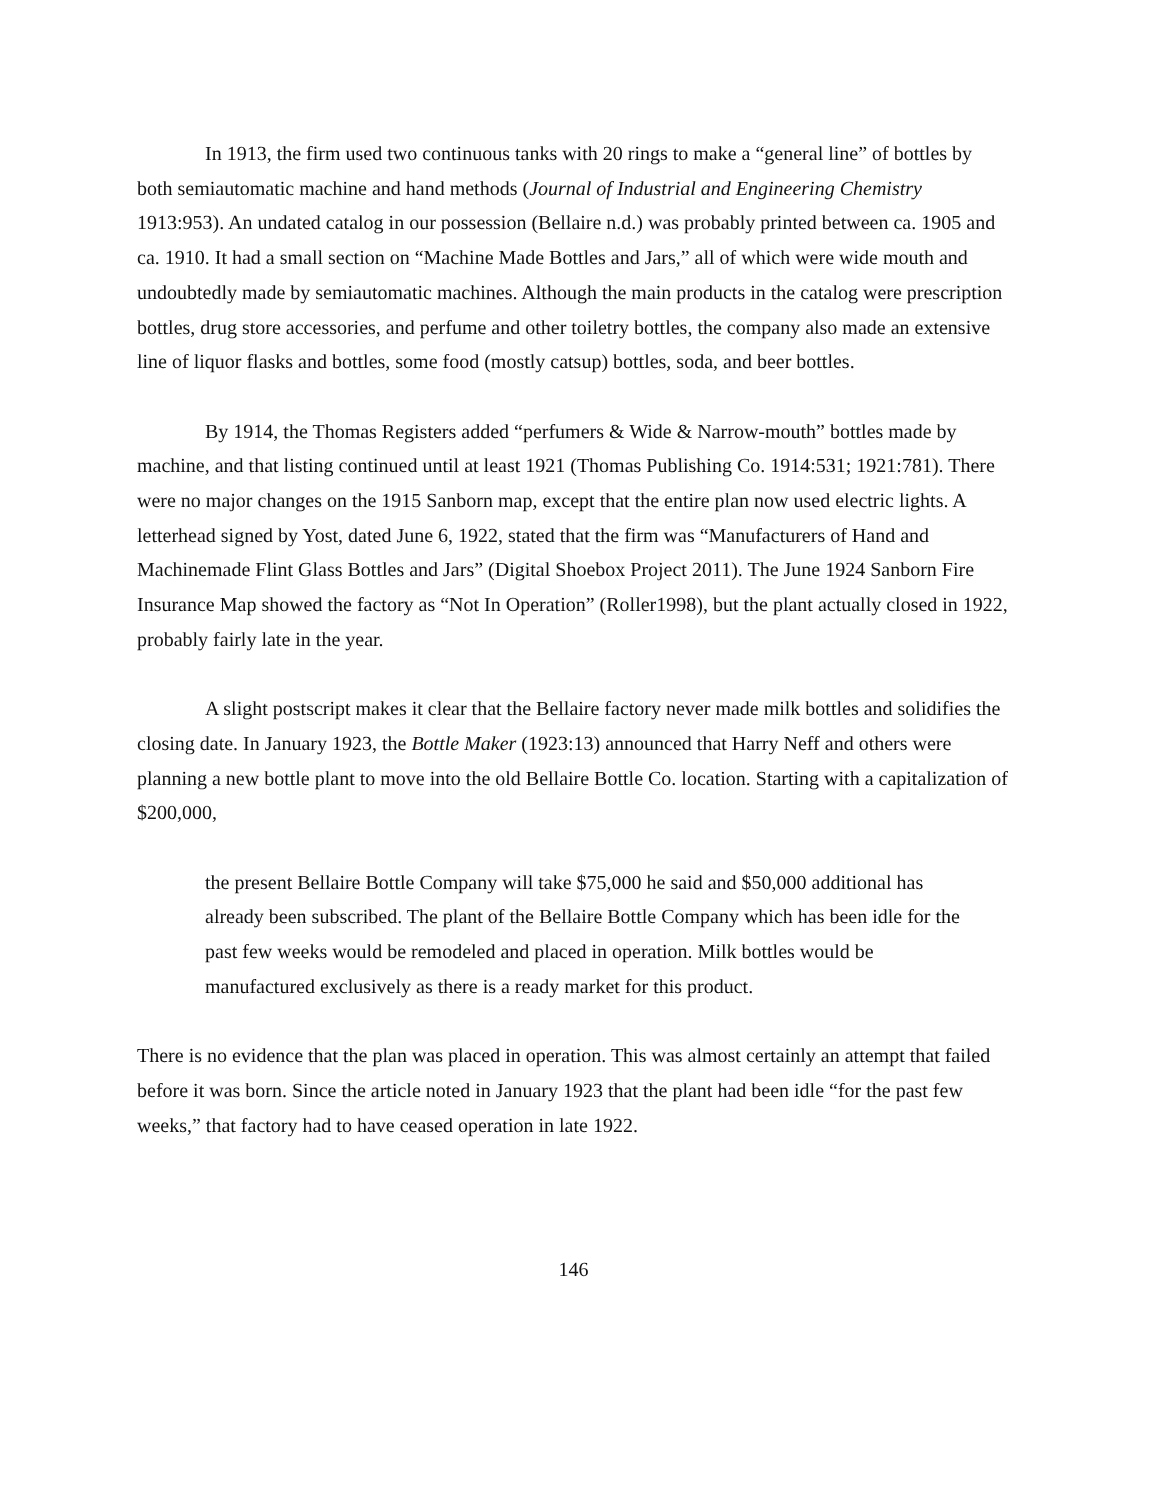In 1913, the firm used two continuous tanks with 20 rings to make a “general line” of bottles by both semiautomatic machine and hand methods (Journal of Industrial and Engineering Chemistry 1913:953). An undated catalog in our possession (Bellaire n.d.) was probably printed between ca. 1905 and ca. 1910. It had a small section on “Machine Made Bottles and Jars,” all of which were wide mouth and undoubtedly made by semiautomatic machines. Although the main products in the catalog were prescription bottles, drug store accessories, and perfume and other toiletry bottles, the company also made an extensive line of liquor flasks and bottles, some food (mostly catsup) bottles, soda, and beer bottles.
By 1914, the Thomas Registers added “perfumers & Wide & Narrow-mouth” bottles made by machine, and that listing continued until at least 1921 (Thomas Publishing Co. 1914:531; 1921:781). There were no major changes on the 1915 Sanborn map, except that the entire plan now used electric lights. A letterhead signed by Yost, dated June 6, 1922, stated that the firm was “Manufacturers of Hand and Machinemade Flint Glass Bottles and Jars” (Digital Shoebox Project 2011). The June 1924 Sanborn Fire Insurance Map showed the factory as “Not In Operation” (Roller1998), but the plant actually closed in 1922, probably fairly late in the year.
A slight postscript makes it clear that the Bellaire factory never made milk bottles and solidifies the closing date. In January 1923, the Bottle Maker (1923:13) announced that Harry Neff and others were planning a new bottle plant to move into the old Bellaire Bottle Co. location. Starting with a capitalization of $200,000,
the present Bellaire Bottle Company will take $75,000 he said and $50,000 additional has already been subscribed. The plant of the Bellaire Bottle Company which has been idle for the past few weeks would be remodeled and placed in operation. Milk bottles would be manufactured exclusively as there is a ready market for this product.
There is no evidence that the plan was placed in operation. This was almost certainly an attempt that failed before it was born. Since the article noted in January 1923 that the plant had been idle “for the past few weeks,” that factory had to have ceased operation in late 1922.
146